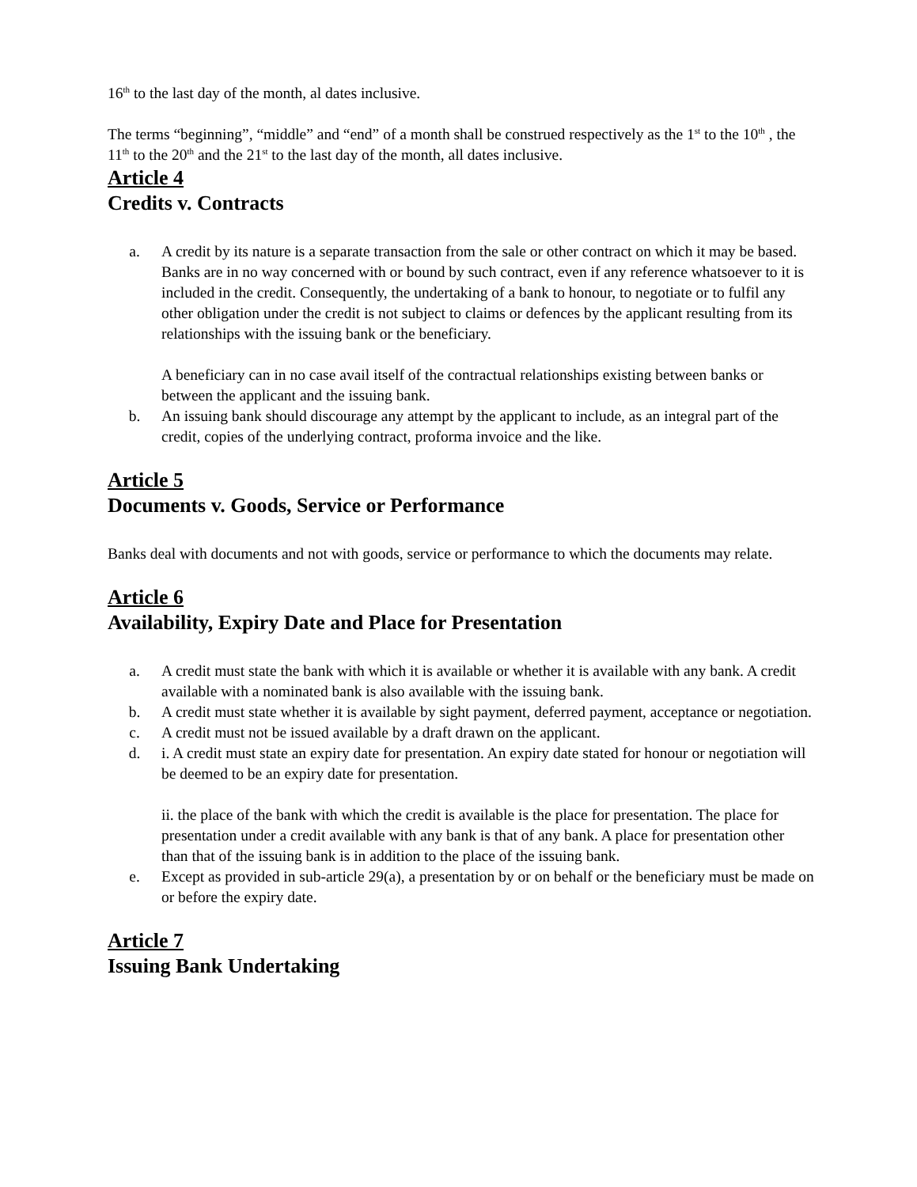16<sup>th</sup> to the last day of the month, al dates inclusive.
The terms “beginning”, “middle” and “end” of a month shall be construed respectively as the 1<sup>st</sup> to the 10<sup>th</sup> , the 11<sup>th</sup> to the 20<sup>th</sup> and the 21<sup>st</sup> to the last day of the month, all dates inclusive.
Article 4
Credits v. Contracts
a. A credit by its nature is a separate transaction from the sale or other contract on which it may be based. Banks are in no way concerned with or bound by such contract, even if any reference whatsoever to it is included in the credit. Consequently, the undertaking of a bank to honour, to negotiate or to fulfil any other obligation under the credit is not subject to claims or defences by the applicant resulting from its relationships with the issuing bank or the beneficiary.
A beneficiary can in no case avail itself of the contractual relationships existing between banks or between the applicant and the issuing bank.
b. An issuing bank should discourage any attempt by the applicant to include, as an integral part of the credit, copies of the underlying contract, proforma invoice and the like.
Article 5
Documents v. Goods, Service or Performance
Banks deal with documents and not with goods, service or performance to which the documents may relate.
Article 6
Availability, Expiry Date and Place for Presentation
a. A credit must state the bank with which it is available or whether it is available with any bank. A credit available with a nominated bank is also available with the issuing bank.
b. A credit must state whether it is available by sight payment, deferred payment, acceptance or negotiation.
c. A credit must not be issued available by a draft drawn on the applicant.
d. i. A credit must state an expiry date for presentation. An expiry date stated for honour or negotiation will be deemed to be an expiry date for presentation.
ii. the place of the bank with which the credit is available is the place for presentation. The place for presentation under a credit available with any bank is that of any bank. A place for presentation other than that of the issuing bank is in addition to the place of the issuing bank.
e. Except as provided in sub-article 29(a), a presentation by or on behalf or the beneficiary must be made on or before the expiry date.
Article 7
Issuing Bank Undertaking